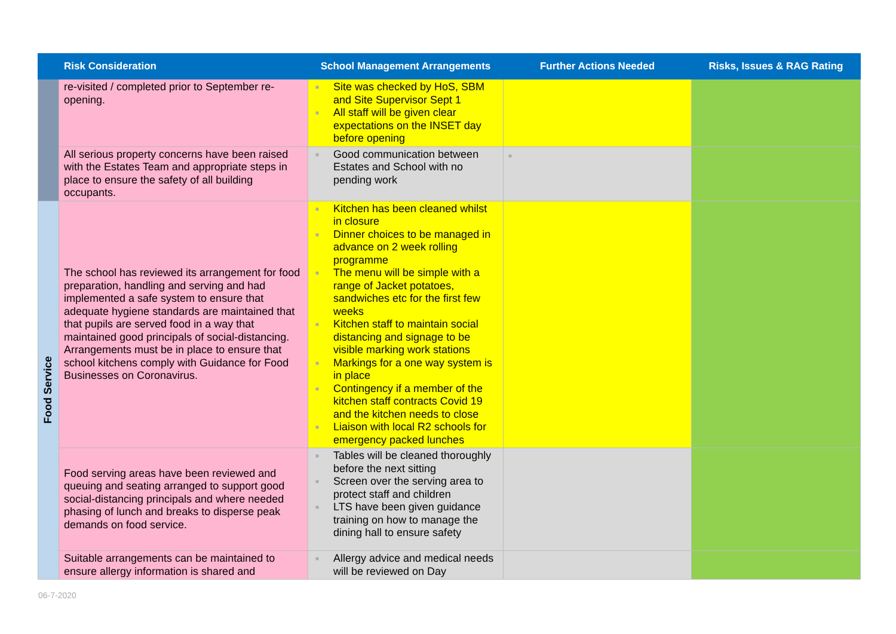| | Risk Consideration | School Management Arrangements | Further Actions Needed | Risks, Issues & RAG Rating |
| --- | --- | --- | --- | --- |
| | re-visited / completed prior to September re-opening. | ■ Site was checked by HoS, SBM and Site Supervisor Sept 1 ■ All staff will be given clear expectations on the INSET day before opening | | |
| | All serious property concerns have been raised with the Estates Team and appropriate steps in place to ensure the safety of all building occupants. | ■ Good communication between Estates and School with no pending work | ■ | |
| Food Service | The school has reviewed its arrangement for food preparation, handling and serving and had implemented a safe system to ensure that adequate hygiene standards are maintained that that pupils are served food in a way that maintained good principals of social-distancing. Arrangements must be in place to ensure that school kitchens comply with Guidance for Food Businesses on Coronavirus. | ■ Kitchen has been cleaned whilst in closure ■ Dinner choices to be managed in advance on 2 week rolling programme ■ The menu will be simple with a range of Jacket potatoes, sandwiches etc for the first few weeks ■ Kitchen staff to maintain social distancing and signage to be visible marking work stations ■ Markings for a one way system is in place ■ Contingency if a member of the kitchen staff contracts Covid 19 and the kitchen needs to close ■ Liaison with local R2 schools for emergency packed lunches | | |
| | Food serving areas have been reviewed and queuing and seating arranged to support good social-distancing principals and where needed phasing of lunch and breaks to disperse peak demands on food service. | ■ Tables will be cleaned thoroughly before the next sitting ■ Screen over the serving area to protect staff and children ■ LTS have been given guidance training on how to manage the dining hall to ensure safety | | |
| | Suitable arrangements can be maintained to ensure allergy information is shared and | ■ Allergy advice and medical needs will be reviewed on Day | | |
06-7-2020